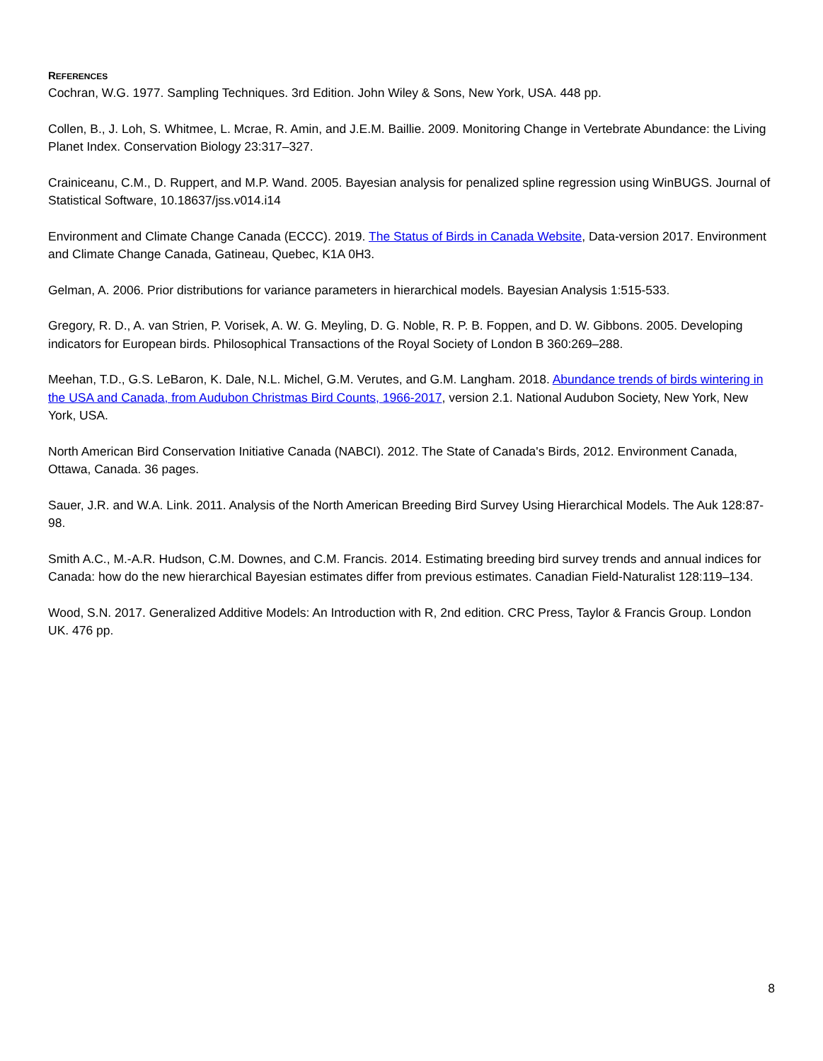REFERENCES
Cochran, W.G. 1977. Sampling Techniques. 3rd Edition. John Wiley & Sons, New York, USA. 448 pp.
Collen, B., J. Loh, S. Whitmee, L. Mcrae, R. Amin, and J.E.M. Baillie. 2009. Monitoring Change in Vertebrate Abundance: the Living Planet Index. Conservation Biology 23:317–327.
Crainiceanu, C.M., D. Ruppert, and M.P. Wand. 2005. Bayesian analysis for penalized spline regression using WinBUGS. Journal of Statistical Software, 10.18637/jss.v014.i14
Environment and Climate Change Canada (ECCC). 2019. The Status of Birds in Canada Website, Data-version 2017. Environment and Climate Change Canada, Gatineau, Quebec, K1A 0H3.
Gelman, A. 2006. Prior distributions for variance parameters in hierarchical models. Bayesian Analysis 1:515-533.
Gregory, R. D., A. van Strien, P. Vorisek, A. W. G. Meyling, D. G. Noble, R. P. B. Foppen, and D. W. Gibbons. 2005. Developing indicators for European birds. Philosophical Transactions of the Royal Society of London B 360:269–288.
Meehan, T.D., G.S. LeBaron, K. Dale, N.L. Michel, G.M. Verutes, and G.M. Langham. 2018. Abundance trends of birds wintering in the USA and Canada, from Audubon Christmas Bird Counts, 1966-2017, version 2.1. National Audubon Society, New York, New York, USA.
North American Bird Conservation Initiative Canada (NABCI). 2012. The State of Canada's Birds, 2012. Environment Canada, Ottawa, Canada. 36 pages.
Sauer, J.R. and W.A. Link. 2011. Analysis of the North American Breeding Bird Survey Using Hierarchical Models. The Auk 128:87-98.
Smith A.C., M.-A.R. Hudson, C.M. Downes, and C.M. Francis. 2014. Estimating breeding bird survey trends and annual indices for Canada: how do the new hierarchical Bayesian estimates differ from previous estimates. Canadian Field-Naturalist 128:119–134.
Wood, S.N. 2017. Generalized Additive Models: An Introduction with R, 2nd edition. CRC Press, Taylor & Francis Group. London UK. 476 pp.
8